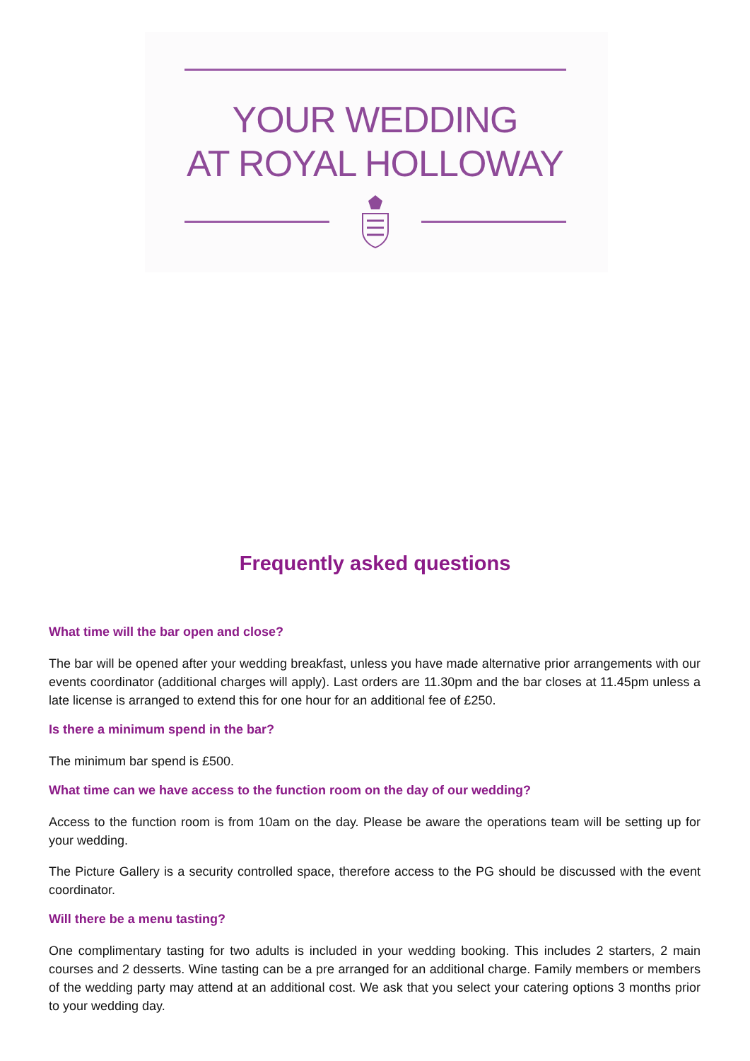YOUR WEDDING
AT ROYAL HOLLOWAY
Frequently asked questions
What time will the bar open and close?
The bar will be opened after your wedding breakfast, unless you have made alternative prior arrangements with our events coordinator (additional charges will apply). Last orders are 11.30pm and the bar closes at 11.45pm unless a late license is arranged to extend this for one hour for an additional fee of £250.
Is there a minimum spend in the bar?
The minimum bar spend is £500.
What time can we have access to the function room on the day of our wedding?
Access to the function room is from 10am on the day. Please be aware the operations team will be setting up for your wedding.
The Picture Gallery is a security controlled space, therefore access to the PG should be discussed with the event coordinator.
Will there be a menu tasting?
One complimentary tasting for two adults is included in your wedding booking. This includes 2 starters, 2 main courses and 2 desserts. Wine tasting can be a pre arranged for an additional charge. Family members or members of the wedding party may attend at an additional cost. We ask that you select your catering options 3 months prior to your wedding day.